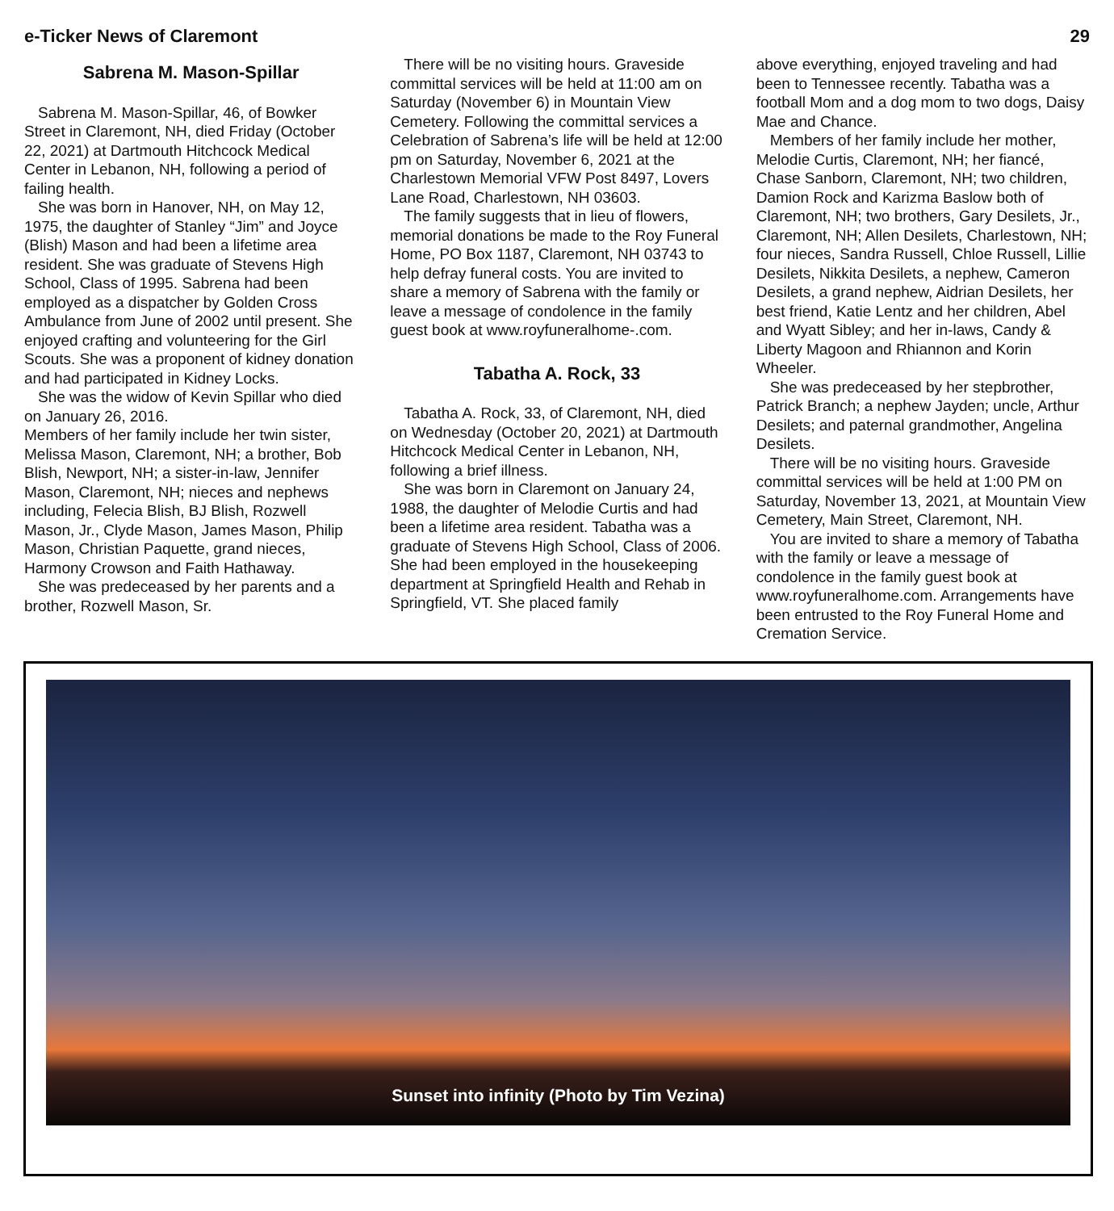e-Ticker News of Claremont 29
Sabrena M. Mason-Spillar
Sabrena M. Mason-Spillar, 46, of Bowker Street in Claremont, NH, died Friday (October 22, 2021) at Dartmouth Hitchcock Medical Center in Lebanon, NH, following a period of failing health.
She was born in Hanover, NH, on May 12, 1975, the daughter of Stanley “Jim” and Joyce (Blish) Mason and had been a lifetime area resident. She was graduate of Stevens High School, Class of 1995. Sabrena had been employed as a dispatcher by Golden Cross Ambulance from June of 2002 until present. She enjoyed crafting and volunteering for the Girl Scouts. She was a proponent of kidney donation and had participated in Kidney Locks.
She was the widow of Kevin Spillar who died on January 26, 2016.
Members of her family include her twin sister, Melissa Mason, Claremont, NH; a brother, Bob Blish, Newport, NH; a sister-in-law, Jennifer Mason, Claremont, NH; nieces and nephews including, Felecia Blish, BJ Blish, Rozwell Mason, Jr., Clyde Mason, James Mason, Philip Mason, Christian Paquette, grand nieces, Harmony Crowson and Faith Hathaway.
She was predeceased by her parents and a brother, Rozwell Mason, Sr.
There will be no visiting hours. Graveside committal services will be held at 11:00 am on Saturday (November 6) in Mountain View Cemetery. Following the committal services a Celebration of Sabrena’s life will be held at 12:00 pm on Saturday, November 6, 2021 at the Charlestown Memorial VFW Post 8497, Lovers Lane Road, Charlestown, NH 03603.
The family suggests that in lieu of flowers, memorial donations be made to the Roy Funeral Home, PO Box 1187, Claremont, NH 03743 to help defray funeral costs. You are invited to share a memory of Sabrena with the family or leave a message of condolence in the family guest book at www.royfuneralhome-.com.
Tabatha A. Rock, 33
Tabatha A. Rock, 33, of Claremont, NH, died on Wednesday (October 20, 2021) at Dartmouth Hitchcock Medical Center in Lebanon, NH, following a brief illness.
She was born in Claremont on January 24, 1988, the daughter of Melodie Curtis and had been a lifetime area resident. Tabatha was a graduate of Stevens High School, Class of 2006. She had been employed in the housekeeping department at Springfield Health and Rehab in Springfield, VT. She placed family
above everything, enjoyed traveling and had been to Tennessee recently. Tabatha was a football Mom and a dog mom to two dogs, Daisy Mae and Chance.
Members of her family include her mother, Melodie Curtis, Claremont, NH; her fiancé, Chase Sanborn, Claremont, NH; two children, Damion Rock and Karizma Baslow both of Claremont, NH; two brothers, Gary Desilets, Jr., Claremont, NH; Allen Desilets, Charlestown, NH; four nieces, Sandra Russell, Chloe Russell, Lillie Desilets, Nikkita Desilets, a nephew, Cameron Desilets, a grand nephew, Aidrian Desilets, her best friend, Katie Lentz and her children, Abel and Wyatt Sibley; and her in-laws, Candy & Liberty Magoon and Rhiannon and Korin Wheeler.
She was predeceased by her stepbrother, Patrick Branch; a nephew Jayden; uncle, Arthur Desilets; and paternal grandmother, Angelina Desilets.
There will be no visiting hours. Graveside committal services will be held at 1:00 PM on Saturday, November 13, 2021, at Mountain View Cemetery, Main Street, Claremont, NH.
You are invited to share a memory of Tabatha with the family or leave a message of condolence in the family guest book at www.royfuneralhome.com. Arrangements have been entrusted to the Roy Funeral Home and Cremation Service.
Sunset into infinity (Photo by Tim Vezina)